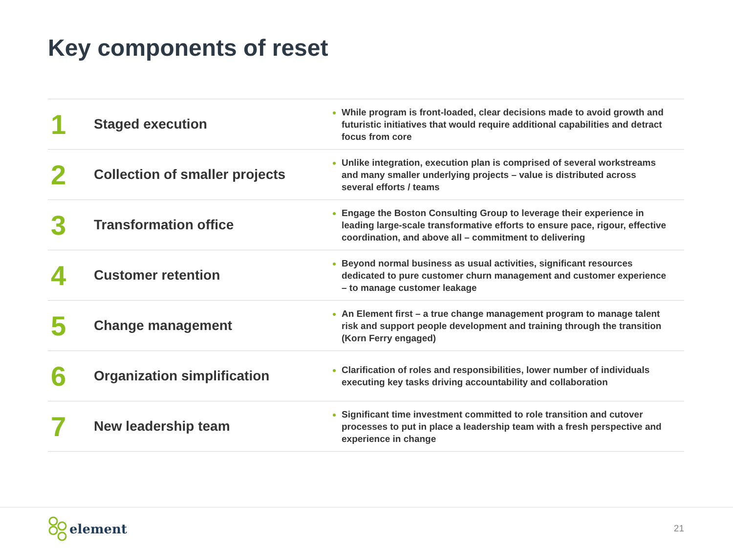Key components of reset
| 1 | Staged execution | While program is front-loaded, clear decisions made to avoid growth and futuristic initiatives that would require additional capabilities and detract focus from core |
| 2 | Collection of smaller projects | Unlike integration, execution plan is comprised of several workstreams and many smaller underlying projects – value is distributed across several efforts / teams |
| 3 | Transformation office | Engage the Boston Consulting Group to leverage their experience in leading large-scale transformative efforts to ensure pace, rigour, effective coordination, and above all – commitment to delivering |
| 4 | Customer retention | Beyond normal business as usual activities, significant resources dedicated to pure customer churn management and customer experience – to manage customer leakage |
| 5 | Change management | An Element first – a true change management program to manage talent risk and support people development and training through the transition (Korn Ferry engaged) |
| 6 | Organization simplification | Clarification of roles and responsibilities, lower number of individuals executing key tasks driving accountability and collaboration |
| 7 | New leadership team | Significant time investment committed to role transition and cutover processes to put in place a leadership team with a fresh perspective and experience in change |
element
21